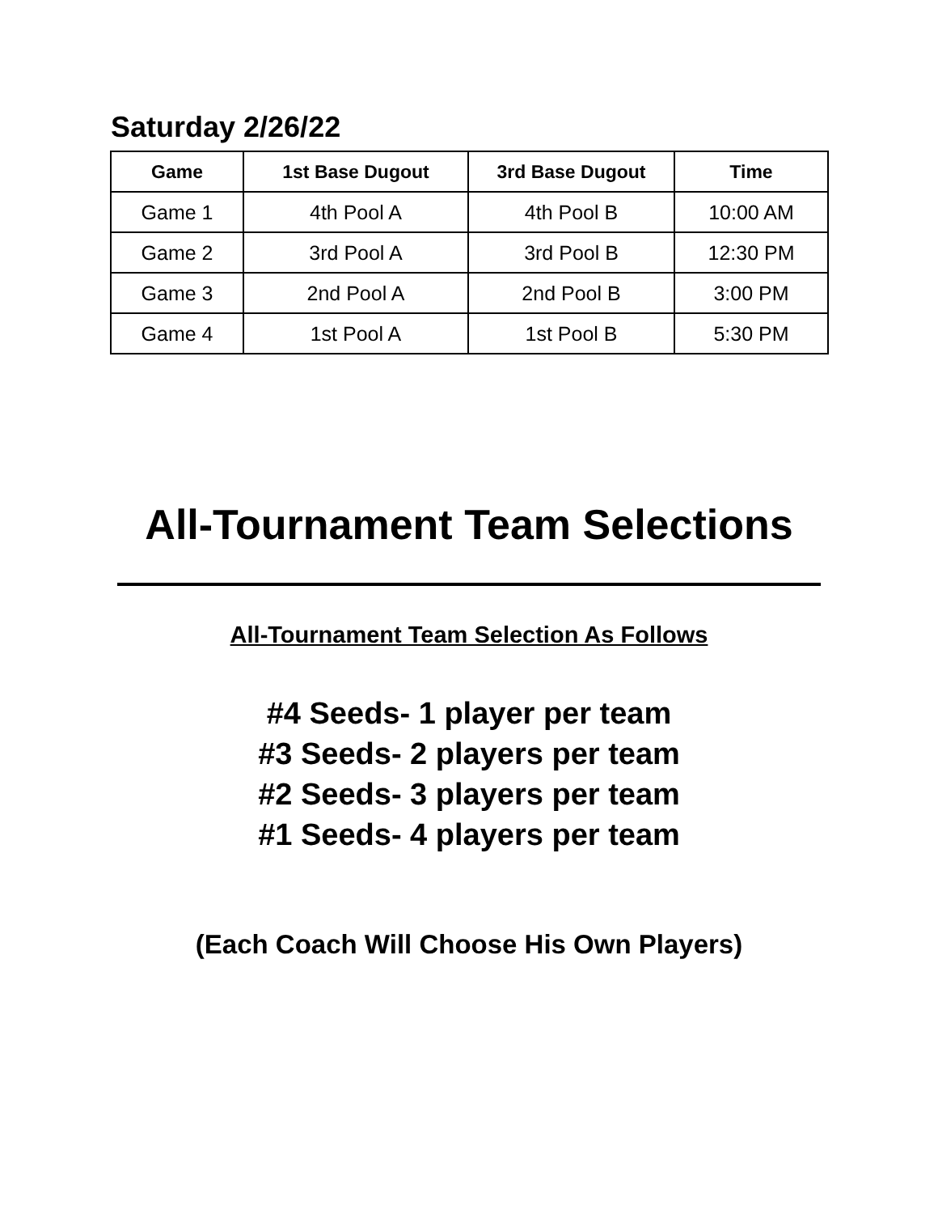Saturday 2/26/22
| Game | 1st Base Dugout | 3rd Base Dugout | Time |
| --- | --- | --- | --- |
| Game 1 | 4th Pool A | 4th Pool B | 10:00 AM |
| Game 2 | 3rd Pool A | 3rd Pool B | 12:30 PM |
| Game 3 | 2nd Pool A | 2nd Pool B | 3:00 PM |
| Game 4 | 1st Pool A | 1st Pool B | 5:30 PM |
All-Tournament Team Selections
All-Tournament Team Selection As Follows
#4 Seeds- 1 player per team
#3 Seeds- 2 players per team
#2 Seeds- 3 players per team
#1 Seeds- 4 players per team
(Each Coach Will Choose His Own Players)